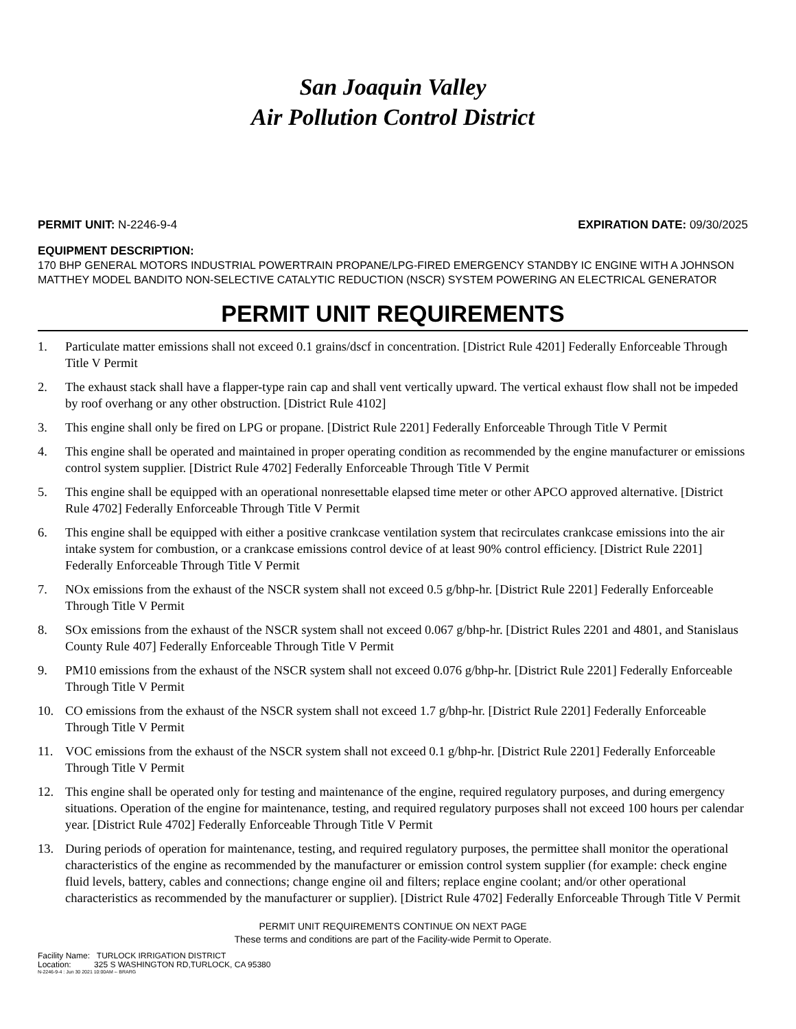San Joaquin Valley
Air Pollution Control District
PERMIT UNIT: N-2246-9-4 EXPIRATION DATE: 09/30/2025
EQUIPMENT DESCRIPTION:
170 BHP GENERAL MOTORS INDUSTRIAL POWERTRAIN PROPANE/LPG-FIRED EMERGENCY STANDBY IC ENGINE WITH A JOHNSON MATTHEY MODEL BANDITO NON-SELECTIVE CATALYTIC REDUCTION (NSCR) SYSTEM POWERING AN ELECTRICAL GENERATOR
PERMIT UNIT REQUIREMENTS
1. Particulate matter emissions shall not exceed 0.1 grains/dscf in concentration. [District Rule 4201] Federally Enforceable Through Title V Permit
2. The exhaust stack shall have a flapper-type rain cap and shall vent vertically upward. The vertical exhaust flow shall not be impeded by roof overhang or any other obstruction. [District Rule 4102]
3. This engine shall only be fired on LPG or propane. [District Rule 2201] Federally Enforceable Through Title V Permit
4. This engine shall be operated and maintained in proper operating condition as recommended by the engine manufacturer or emissions control system supplier. [District Rule 4702] Federally Enforceable Through Title V Permit
5. This engine shall be equipped with an operational nonresettable elapsed time meter or other APCO approved alternative. [District Rule 4702] Federally Enforceable Through Title V Permit
6. This engine shall be equipped with either a positive crankcase ventilation system that recirculates crankcase emissions into the air intake system for combustion, or a crankcase emissions control device of at least 90% control efficiency. [District Rule 2201] Federally Enforceable Through Title V Permit
7. NOx emissions from the exhaust of the NSCR system shall not exceed 0.5 g/bhp-hr. [District Rule 2201] Federally Enforceable Through Title V Permit
8. SOx emissions from the exhaust of the NSCR system shall not exceed 0.067 g/bhp-hr. [District Rules 2201 and 4801, and Stanislaus County Rule 407] Federally Enforceable Through Title V Permit
9. PM10 emissions from the exhaust of the NSCR system shall not exceed 0.076 g/bhp-hr. [District Rule 2201] Federally Enforceable Through Title V Permit
10. CO emissions from the exhaust of the NSCR system shall not exceed 1.7 g/bhp-hr. [District Rule 2201] Federally Enforceable Through Title V Permit
11. VOC emissions from the exhaust of the NSCR system shall not exceed 0.1 g/bhp-hr. [District Rule 2201] Federally Enforceable Through Title V Permit
12. This engine shall be operated only for testing and maintenance of the engine, required regulatory purposes, and during emergency situations. Operation of the engine for maintenance, testing, and required regulatory purposes shall not exceed 100 hours per calendar year. [District Rule 4702] Federally Enforceable Through Title V Permit
13. During periods of operation for maintenance, testing, and required regulatory purposes, the permittee shall monitor the operational characteristics of the engine as recommended by the manufacturer or emission control system supplier (for example: check engine fluid levels, battery, cables and connections; change engine oil and filters; replace engine coolant; and/or other operational characteristics as recommended by the manufacturer or supplier). [District Rule 4702] Federally Enforceable Through Title V Permit
PERMIT UNIT REQUIREMENTS CONTINUE ON NEXT PAGE
These terms and conditions are part of the Facility-wide Permit to Operate.
Facility Name: TURLOCK IRRIGATION DISTRICT
Location: 325 S WASHINGTON RD,TURLOCK, CA 95380
N-2246-9-4 : Jun 30 2021 10:00AM -- BRARG